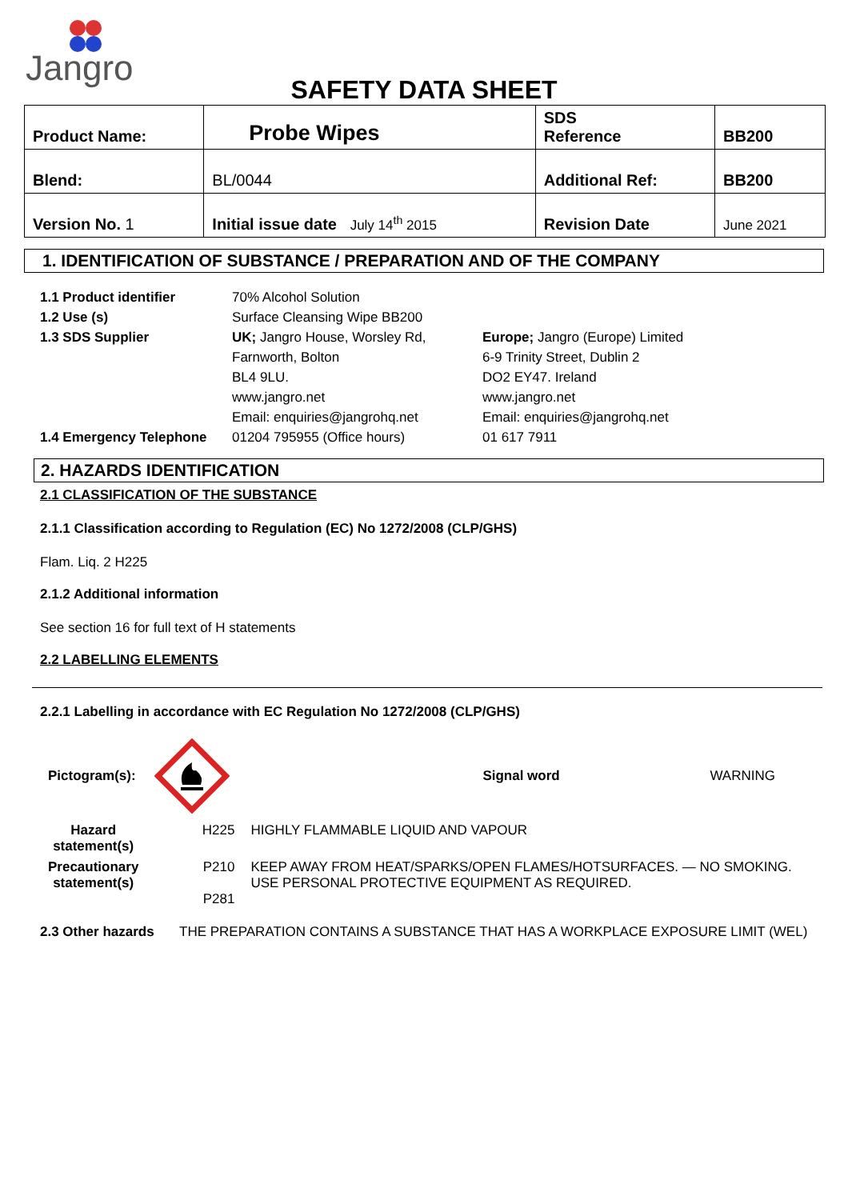Jangro
SAFETY DATA SHEET
| Product Name: | Probe Wipes | | SDS Reference | BB200 |
| Blend: | BL/0044 | Additional Ref: | | BB200 |
| Version No. 1 | Initial issue date July 14<sup>th</sup> 2015 | | Revision Date | June 2021 |
1. IDENTIFICATION OF SUBSTANCE / PREPARATION AND OF THE COMPANY
1.1 Product identifier
1.2 Use (s)
1.3 SDS Supplier
1.4 Emergency Telephone
70% Alcohol Solution
Surface Cleansing Wipe BB200
UK; Jangro House, Worsley Rd,
Farnworth, Bolton
BL4 9LU.
www.jangro.net
Email: enquiries@jangrohq.net
01204 795955 (Office hours)
Europe; Jangro (Europe) Limited
6-9 Trinity Street, Dublin 2
DO2 EY47. Ireland
www.jangro.net
Email: enquiries@jangrohq.net
01 617 7911
2. HAZARDS IDENTIFICATION
2.1 CLASSIFICATION OF THE SUBSTANCE
2.1.1 Classification according to Regulation (EC) No 1272/2008 (CLP/GHS)
Flam. Liq. 2 H225
2.1.2 Additional information
See section 16 for full text of H statements
2.2 LABELLING ELEMENTS
2.2.1 Labelling in accordance with EC Regulation No 1272/2008 (CLP/GHS)
| Pictogram(s): | | | Signal word | WARNING |
| Hazard statement(s) | H225 | HIGHLY FLAMMABLE LIQUID AND VAPOUR | | |
| Precautionary statement(s) | P210 P281 | KEEP AWAY FROM HEAT/SPARKS/OPEN FLAMES/HOTSURFACES. — NO SMOKING. USE PERSONAL PROTECTIVE EQUIPMENT AS REQUIRED. | | |
2.3 Other hazards THE PREPARATION CONTAINS A SUBSTANCE THAT HAS A WORKPLACE EXPOSURE LIMIT (WEL)